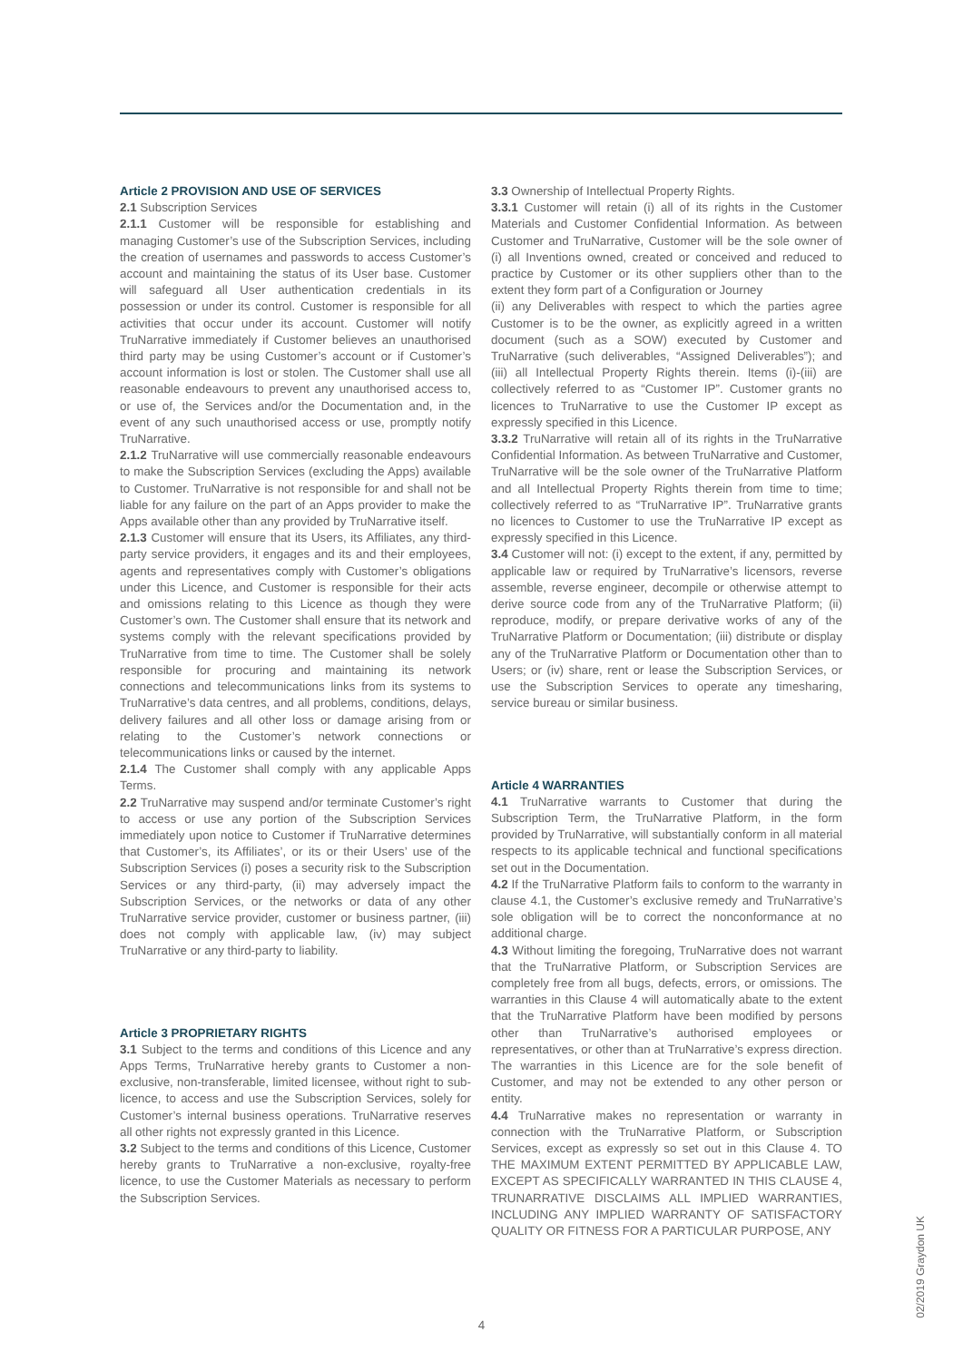Article 2 PROVISION AND USE OF SERVICES
2.1 Subscription Services
2.1.1 Customer will be responsible for establishing and managing Customer’s use of the Subscription Services, including the creation of usernames and passwords to access Customer’s account and maintaining the status of its User base. Customer will safeguard all User authentication credentials in its possession or under its control. Customer is responsible for all activities that occur under its account. Customer will notify TruNarrative immediately if Customer believes an unauthorised third party may be using Customer’s account or if Customer’s account information is lost or stolen. The Customer shall use all reasonable endeavours to prevent any unauthorised access to, or use of, the Services and/or the Documentation and, in the event of any such unauthorised access or use, promptly notify TruNarrative.
2.1.2 TruNarrative will use commercially reasonable endeavours to make the Subscription Services (excluding the Apps) available to Customer. TruNarrative is not responsible for and shall not be liable for any failure on the part of an Apps provider to make the Apps available other than any provided by TruNarrative itself.
2.1.3 Customer will ensure that its Users, its Affiliates, any third-party service providers, it engages and its and their employees, agents and representatives comply with Customer’s obligations under this Licence, and Customer is responsible for their acts and omissions relating to this Licence as though they were Customer’s own. The Customer shall ensure that its network and systems comply with the relevant specifications provided by TruNarrative from time to time. The Customer shall be solely responsible for procuring and maintaining its network connections and telecommunications links from its systems to TruNarrative’s data centres, and all problems, conditions, delays, delivery failures and all other loss or damage arising from or relating to the Customer’s network connections or telecommunications links or caused by the internet.
2.1.4 The Customer shall comply with any applicable Apps Terms.
2.2 TruNarrative may suspend and/or terminate Customer’s right to access or use any portion of the Subscription Services immediately upon notice to Customer if TruNarrative determines that Customer’s, its Affiliates’, or its or their Users’ use of the Subscription Services (i) poses a security risk to the Subscription Services or any third-party, (ii) may adversely impact the Subscription Services, or the networks or data of any other TruNarrative service provider, customer or business partner, (iii) does not comply with applicable law, (iv) may subject TruNarrative or any third-party to liability.
Article 3 PROPRIETARY RIGHTS
3.1 Subject to the terms and conditions of this Licence and any Apps Terms, TruNarrative hereby grants to Customer a non-exclusive, non-transferable, limited licensee, without right to sub- licence, to access and use the Subscription Services, solely for Customer’s internal business operations. TruNarrative reserves all other rights not expressly granted in this Licence.
3.2 Subject to the terms and conditions of this Licence, Customer hereby grants to TruNarrative a non-exclusive, royalty-free licence, to use the Customer Materials as necessary to perform the Subscription Services.
3.3 Ownership of Intellectual Property Rights.
3.3.1 Customer will retain (i) all of its rights in the Customer Materials and Customer Confidential Information. As between Customer and TruNarrative, Customer will be the sole owner of (i) all Inventions owned, created or conceived and reduced to practice by Customer or its other suppliers other than to the extent they form part of a Configuration or Journey
(ii) any Deliverables with respect to which the parties agree Customer is to be the owner, as explicitly agreed in a written document (such as a SOW) executed by Customer and TruNarrative (such deliverables, “Assigned Deliverables”); and (iii) all Intellectual Property Rights therein. Items (i)-(iii) are collectively referred to as “Customer IP”. Customer grants no licences to TruNarrative to use the Customer IP except as expressly specified in this Licence.
3.3.2 TruNarrative will retain all of its rights in the TruNarrative Confidential Information. As between TruNarrative and Customer, TruNarrative will be the sole owner of the TruNarrative Platform and all Intellectual Property Rights therein from time to time; collectively referred to as “TruNarrative IP”. TruNarrative grants no licences to Customer to use the TruNarrative IP except as expressly specified in this Licence.
3.4 Customer will not: (i) except to the extent, if any, permitted by applicable law or required by TruNarrative’s licensors, reverse assemble, reverse engineer, decompile or otherwise attempt to derive source code from any of the TruNarrative Platform; (ii) reproduce, modify, or prepare derivative works of any of the TruNarrative Platform or Documentation; (iii) distribute or display any of the TruNarrative Platform or Documentation other than to Users; or (iv) share, rent or lease the Subscription Services, or use the Subscription Services to operate any timesharing, service bureau or similar business.
Article 4 WARRANTIES
4.1 TruNarrative warrants to Customer that during the Subscription Term, the TruNarrative Platform, in the form provided by TruNarrative, will substantially conform in all material respects to its applicable technical and functional specifications set out in the Documentation.
4.2 If the TruNarrative Platform fails to conform to the warranty in clause 4.1, the Customer’s exclusive remedy and TruNarrative’s sole obligation will be to correct the nonconformance at no additional charge.
4.3 Without limiting the foregoing, TruNarrative does not warrant that the TruNarrative Platform, or Subscription Services are completely free from all bugs, defects, errors, or omissions. The warranties in this Clause 4 will automatically abate to the extent that the TruNarrative Platform have been modified by persons other than TruNarrative’s authorised employees or representatives, or other than at TruNarrative’s express direction. The warranties in this Licence are for the sole benefit of Customer, and may not be extended to any other person or entity.
4.4 TruNarrative makes no representation or warranty in connection with the TruNarrative Platform, or Subscription Services, except as expressly so set out in this Clause 4. TO THE MAXIMUM EXTENT PERMITTED BY APPLICABLE LAW, EXCEPT AS SPECIFICALLY WARRANTED IN THIS CLAUSE 4, TRUNARRATIVE DISCLAIMS ALL IMPLIED WARRANTIES, INCLUDING ANY IMPLIED WARRANTY OF SATISFACTORY QUALITY OR FITNESS FOR A PARTICULAR PURPOSE, ANY
4
02/2019 Graydon UK